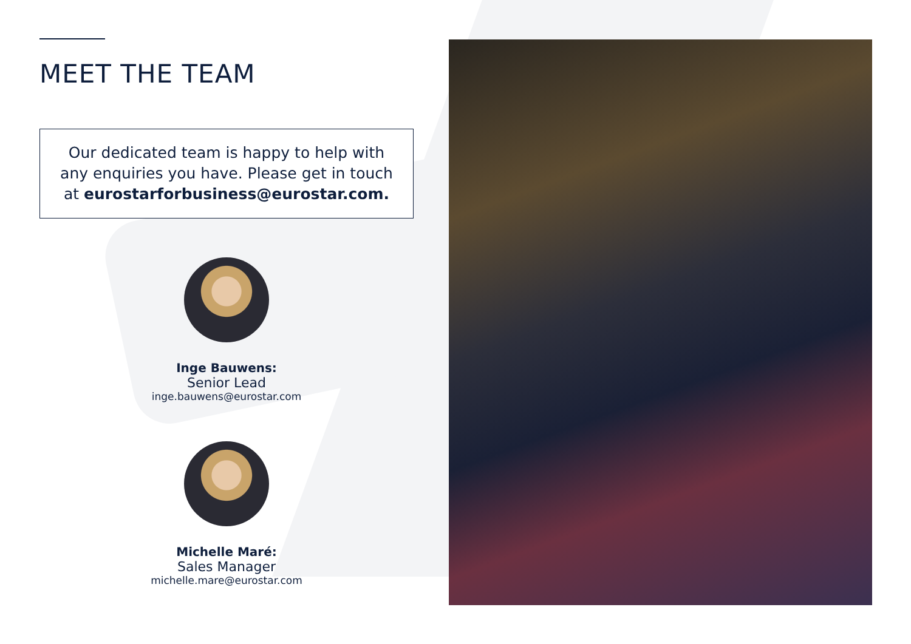MEET THE TEAM
Our dedicated team is happy to help with any enquiries you have. Please get in touch at eurostarforbusiness@eurostar.com.
Inge Bauwens:
Senior Lead
inge.bauwens@eurostar.com
Michelle Maré:
Sales Manager
michelle.mare@eurostar.com